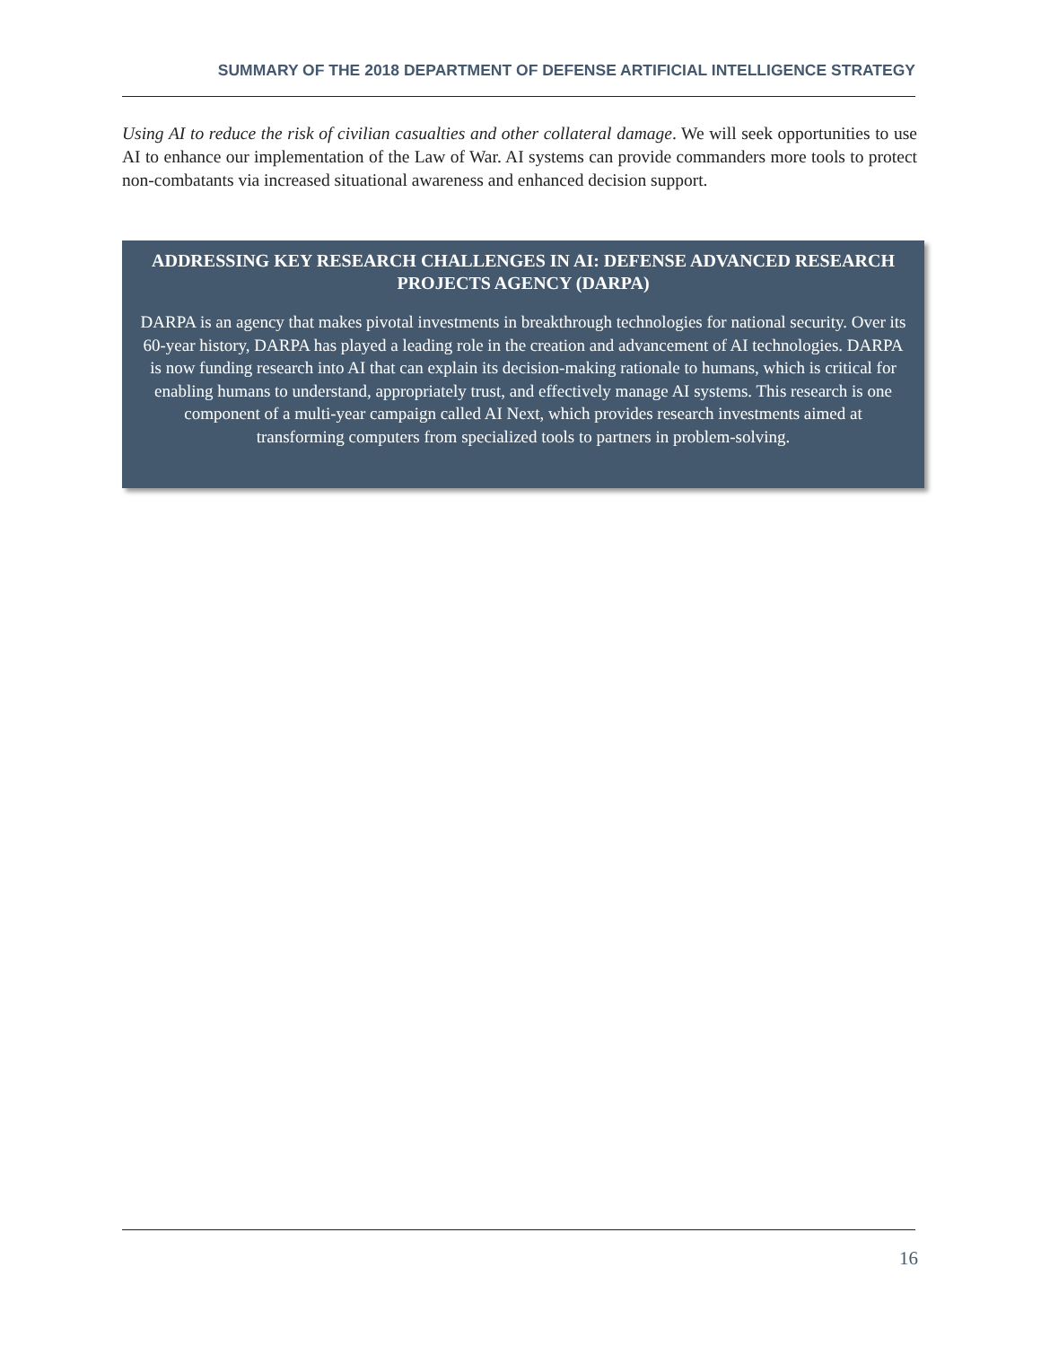SUMMARY OF THE 2018 DEPARTMENT OF DEFENSE ARTIFICIAL INTELLIGENCE STRATEGY
Using AI to reduce the risk of civilian casualties and other collateral damage. We will seek opportunities to use AI to enhance our implementation of the Law of War. AI systems can provide commanders more tools to protect non-combatants via increased situational awareness and enhanced decision support.
ADDRESSING KEY RESEARCH CHALLENGES IN AI: DEFENSE ADVANCED RESEARCH PROJECTS AGENCY (DARPA)
DARPA is an agency that makes pivotal investments in breakthrough technologies for national security. Over its 60-year history, DARPA has played a leading role in the creation and advancement of AI technologies. DARPA is now funding research into AI that can explain its decision-making rationale to humans, which is critical for enabling humans to understand, appropriately trust, and effectively manage AI systems. This research is one component of a multi-year campaign called AI Next, which provides research investments aimed at transforming computers from specialized tools to partners in problem-solving.
16